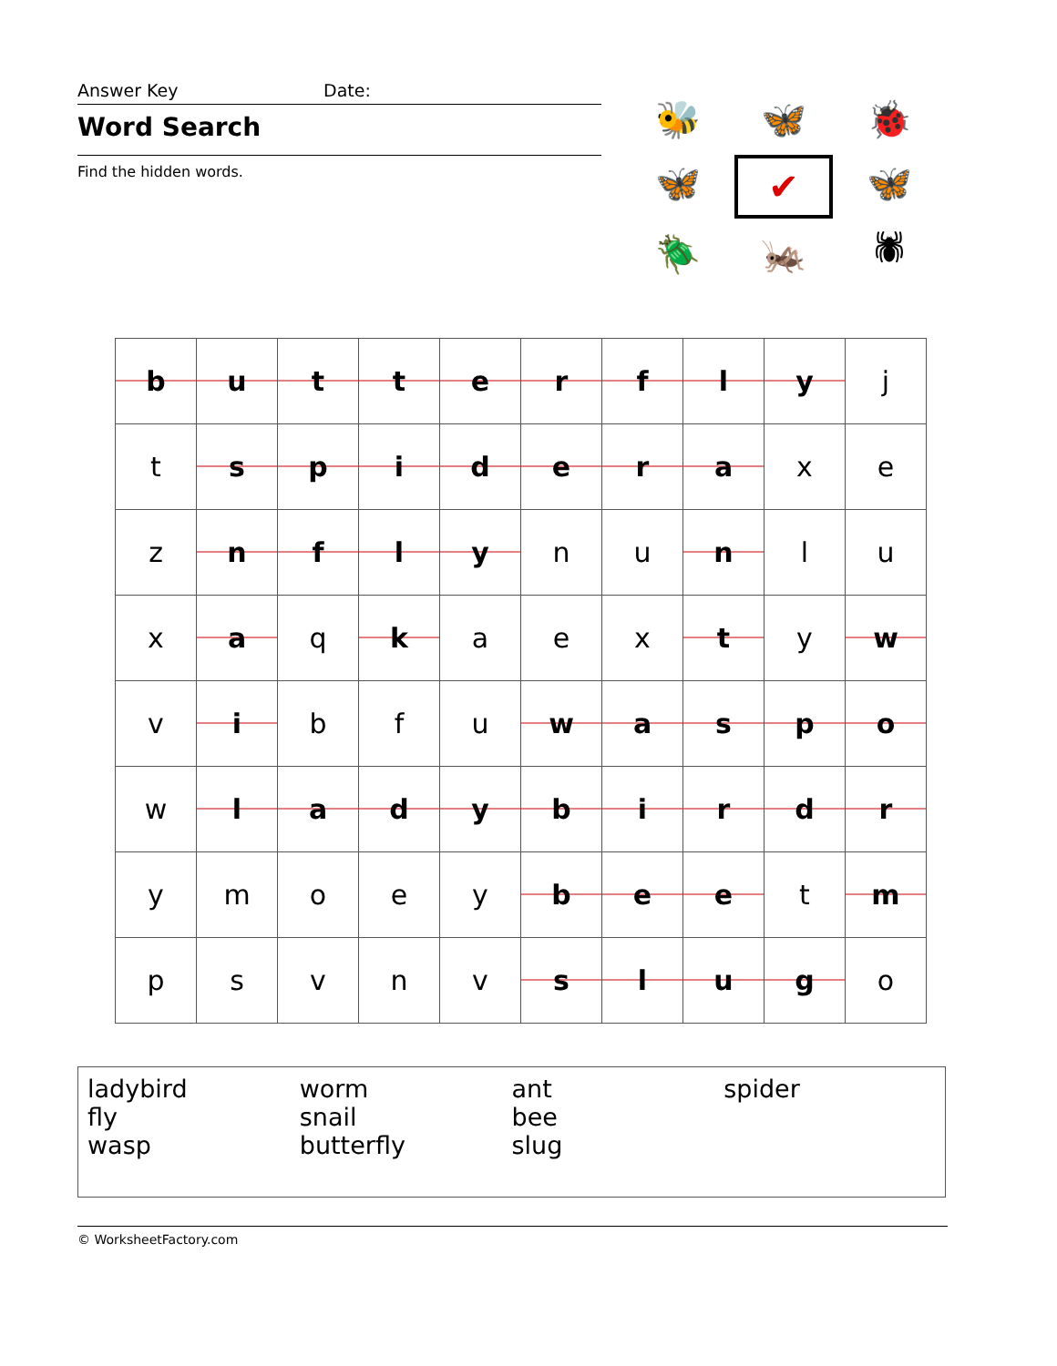Answer Key Date:
Word Search
Find the hidden words.
🐝
🦋
🐞
🦋
✔
🦋
🪲
🦗
🕷
| b | u | t | t | e | r | f | l | y | j |
| t | s | p | i | d | e | r | a | x | e |
| z | n | f | l | y | n | u | n | l | u |
| x | a | q | k | a | e | x | t | y | w |
| v | i | b | f | u | w | a | s | p | o |
| w | l | a | d | y | b | i | r | d | r |
| y | m | o | e | y | b | e | e | t | m |
| p | s | v | n | v | s | l | u | g | o |
| ladybird | worm | ant | spider |
| fly | snail | bee | |
| wasp | butterfly | slug | |
© WorksheetFactory.com